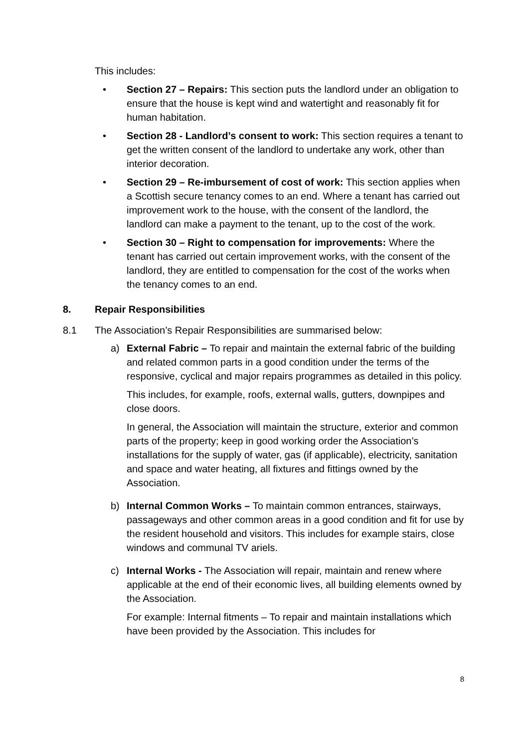This includes:
• Section 27 – Repairs: This section puts the landlord under an obligation to ensure that the house is kept wind and watertight and reasonably fit for human habitation.
• Section 28 - Landlord’s consent to work: This section requires a tenant to get the written consent of the landlord to undertake any work, other than interior decoration.
• Section 29 – Re-imbursement of cost of work: This section applies when a Scottish secure tenancy comes to an end. Where a tenant has carried out improvement work to the house, with the consent of the landlord, the landlord can make a payment to the tenant, up to the cost of the work.
• Section 30 – Right to compensation for improvements: Where the tenant has carried out certain improvement works, with the consent of the landlord, they are entitled to compensation for the cost of the works when the tenancy comes to an end.
8. Repair Responsibilities
8.1 The Association’s Repair Responsibilities are summarised below:
a) External Fabric – To repair and maintain the external fabric of the building and related common parts in a good condition under the terms of the responsive, cyclical and major repairs programmes as detailed in this policy.
This includes, for example, roofs, external walls, gutters, downpipes and close doors.
In general, the Association will maintain the structure, exterior and common parts of the property; keep in good working order the Association’s installations for the supply of water, gas (if applicable), electricity, sanitation and space and water heating, all fixtures and fittings owned by the Association.
b) Internal Common Works – To maintain common entrances, stairways, passageways and other common areas in a good condition and fit for use by the resident household and visitors. This includes for example stairs, close windows and communal TV ariels.
c) Internal Works - The Association will repair, maintain and renew where applicable at the end of their economic lives, all building elements owned by the Association.
For example: Internal fitments – To repair and maintain installations which have been provided by the Association. This includes for
8